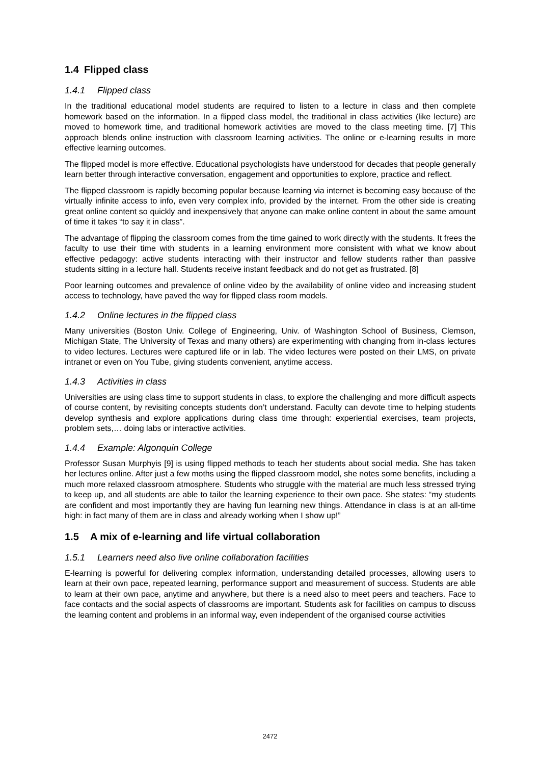1.4 Flipped class
1.4.1 Flipped class
In the traditional educational model students are required to listen to a lecture in class and then complete homework based on the information. In a flipped class model, the traditional in class activities (like lecture) are moved to homework time, and traditional homework activities are moved to the class meeting time. [7] This approach blends online instruction with classroom learning activities. The online or e-learning results in more effective learning outcomes.
The flipped model is more effective. Educational psychologists have understood for decades that people generally learn better through interactive conversation, engagement and opportunities to explore, practice and reflect.
The flipped classroom is rapidly becoming popular because learning via internet is becoming easy because of the virtually infinite access to info, even very complex info, provided by the internet. From the other side is creating great online content so quickly and inexpensively that anyone can make online content in about the same amount of time it takes “to say it in class”.
The advantage of flipping the classroom comes from the time gained to work directly with the students. It frees the faculty to use their time with students in a learning environment more consistent with what we know about effective pedagogy: active students interacting with their instructor and fellow students rather than passive students sitting in a lecture hall. Students receive instant feedback and do not get as frustrated. [8]
Poor learning outcomes and prevalence of online video by the availability of online video and increasing student access to technology, have paved the way for flipped class room models.
1.4.2 Online lectures in the flipped class
Many universities (Boston Univ. College of Engineering, Univ. of Washington School of Business, Clemson, Michigan State, The University of Texas and many others) are experimenting with changing from in-class lectures to video lectures. Lectures were captured life or in lab. The video lectures were posted on their LMS, on private intranet or even on You Tube, giving students convenient, anytime access.
1.4.3 Activities in class
Universities are using class time to support students in class, to explore the challenging and more difficult aspects of course content, by revisiting concepts students don’t understand. Faculty can devote time to helping students develop synthesis and explore applications during class time through: experiential exercises, team projects, problem sets,… doing labs or interactive activities.
1.4.4 Example: Algonquin College
Professor Susan Murphyis [9] is using flipped methods to teach her students about social media. She has taken her lectures online. After just a few moths using the flipped classroom model, she notes some benefits, including a much more relaxed classroom atmosphere. Students who struggle with the material are much less stressed trying to keep up, and all students are able to tailor the learning experience to their own pace. She states: “my students are confident and most importantly they are having fun learning new things. Attendance in class is at an all-time high: in fact many of them are in class and already working when I show up!”
1.5 A mix of e-learning and life virtual collaboration
1.5.1 Learners need also live online collaboration facilities
E-learning is powerful for delivering complex information, understanding detailed processes, allowing users to learn at their own pace, repeated learning, performance support and measurement of success. Students are able to learn at their own pace, anytime and anywhere, but there is a need also to meet peers and teachers. Face to face contacts and the social aspects of classrooms are important. Students ask for facilities on campus to discuss the learning content and problems in an informal way, even independent of the organised course activities
2472